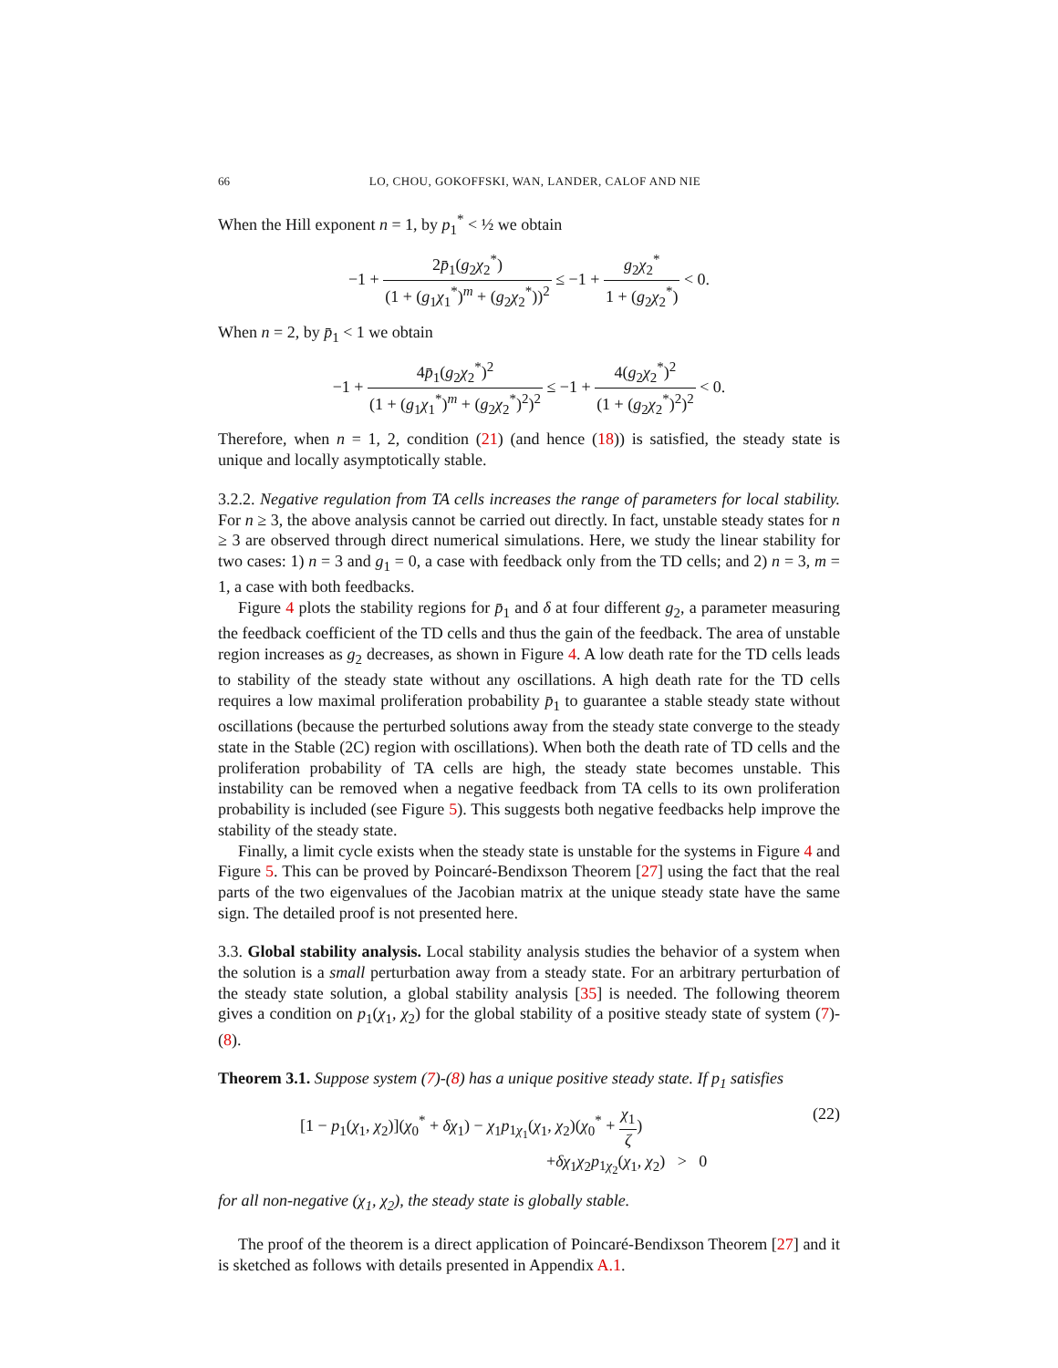66 LO, CHOU, GOKOFFSKI, WAN, LANDER, CALOF AND NIE
When the Hill exponent n = 1, by p<sub>1</sub><sup>*</sup> < ½ we obtain
−1 + 2p̄<sub>1</sub>(g<sub>2</sub>χ<sub>2</sub><sup>*</sup>) (1 + (g<sub>1</sub>χ<sub>1</sub><sup>*</sup>)<sup>m</sup> + (g<sub>2</sub>χ<sub>2</sub><sup>*</sup>))<sup>2</sup> ≤ −1 + g<sub>2</sub>χ<sub>2</sub><sup>*</sup> 1 + (g<sub>2</sub>χ<sub>2</sub><sup>*</sup>) < 0.
When n = 2, by p̄<sub>1</sub> < 1 we obtain
−1 + 4p̄<sub>1</sub>(g<sub>2</sub>χ<sub>2</sub><sup>*</sup>)<sup>2</sup> (1 + (g<sub>1</sub>χ<sub>1</sub><sup>*</sup>)<sup>m</sup> + (g<sub>2</sub>χ<sub>2</sub><sup>*</sup>)<sup>2</sup>)<sup>2</sup> ≤ −1 + 4(g<sub>2</sub>χ<sub>2</sub><sup>*</sup>)<sup>2</sup> (1 + (g<sub>2</sub>χ<sub>2</sub><sup>*</sup>)<sup>2</sup>)<sup>2</sup> < 0.
Therefore, when n = 1, 2, condition (21) (and hence (18)) is satisfied, the steady state is unique and locally asymptotically stable.
3.2.2. Negative regulation from TA cells increases the range of parameters for local stability. For n ≥ 3, the above analysis cannot be carried out directly. In fact, unstable steady states for n ≥ 3 are observed through direct numerical simulations. Here, we study the linear stability for two cases: 1) n = 3 and g<sub>1</sub> = 0, a case with feedback only from the TD cells; and 2) n = 3, m = 1, a case with both feedbacks.
Figure 4 plots the stability regions for p̄<sub>1</sub> and δ at four different g<sub>2</sub>, a parameter measuring the feedback coefficient of the TD cells and thus the gain of the feedback. The area of unstable region increases as g<sub>2</sub> decreases, as shown in Figure 4. A low death rate for the TD cells leads to stability of the steady state without any oscillations. A high death rate for the TD cells requires a low maximal proliferation probability p̄<sub>1</sub> to guarantee a stable steady state without oscillations (because the perturbed solutions away from the steady state converge to the steady state in the Stable (2C) region with oscillations). When both the death rate of TD cells and the proliferation probability of TA cells are high, the steady state becomes unstable. This instability can be removed when a negative feedback from TA cells to its own proliferation probability is included (see Figure 5). This suggests both negative feedbacks help improve the stability of the steady state.
Finally, a limit cycle exists when the steady state is unstable for the systems in Figure 4 and Figure 5. This can be proved by Poincaré-Bendixson Theorem [27] using the fact that the real parts of the two eigenvalues of the Jacobian matrix at the unique steady state have the same sign. The detailed proof is not presented here.
3.3. Global stability analysis. Local stability analysis studies the behavior of a system when the solution is a small perturbation away from a steady state. For an arbitrary perturbation of the steady state solution, a global stability analysis [35] is needed. The following theorem gives a condition on p<sub>1</sub>(χ<sub>1</sub>, χ<sub>2</sub>) for the global stability of a positive steady state of system (7)-(8).
Theorem 3.1. Suppose system (7)-(8) has a unique positive steady state. If p<sub>1</sub> satisfies
[1 − p<sub>1</sub>(χ<sub>1</sub>, χ<sub>2</sub>)](χ<sub>0</sub><sup>*</sup> + δχ<sub>1</sub>) − χ<sub>1</sub>p<sub>1χ<sub>1</sub></sub>(χ<sub>1</sub>, χ<sub>2</sub>)(χ<sub>0</sub><sup>*</sup> + χ<sub>1</sub> ζ)
+δχ<sub>1</sub>χ<sub>2</sub>p<sub>1χ<sub>2</sub></sub>(χ<sub>1</sub>, χ<sub>2</sub>) > 0
(22)
for all non-negative (χ<sub>1</sub>, χ<sub>2</sub>), the steady state is globally stable.
The proof of the theorem is a direct application of Poincaré-Bendixson Theorem [27] and it is sketched as follows with details presented in Appendix A.1.